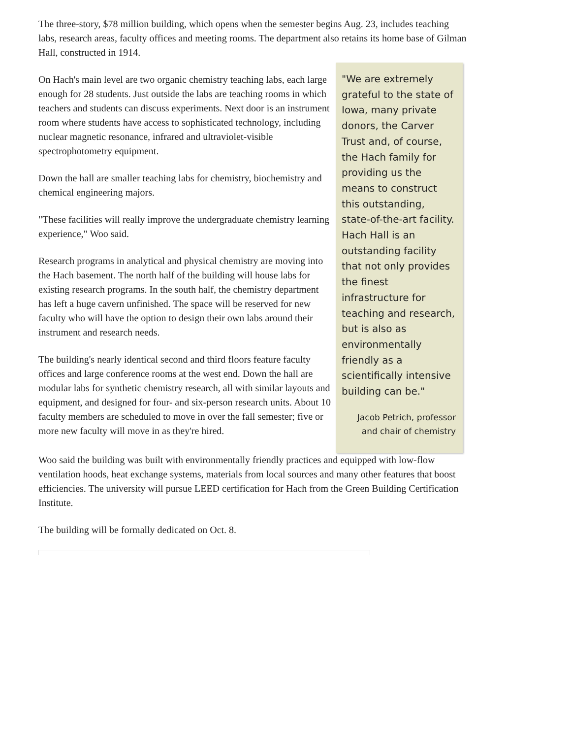The three-story, $78 million building, which opens when the semester begins Aug. 23, includes teaching labs, research areas, faculty offices and meeting rooms. The department also retains its home base of Gilman Hall, constructed in 1914.
On Hach's main level are two organic chemistry teaching labs, each large enough for 28 students. Just outside the labs are teaching rooms in which teachers and students can discuss experiments. Next door is an instrument room where students have access to sophisticated technology, including nuclear magnetic resonance, infrared and ultraviolet-visible spectrophotometry equipment.
Down the hall are smaller teaching labs for chemistry, biochemistry and chemical engineering majors.
"These facilities will really improve the undergraduate chemistry learning experience," Woo said.
Research programs in analytical and physical chemistry are moving into the Hach basement. The north half of the building will house labs for existing research programs. In the south half, the chemistry department has left a huge cavern unfinished. The space will be reserved for new faculty who will have the option to design their own labs around their instrument and research needs.
The building's nearly identical second and third floors feature faculty offices and large conference rooms at the west end. Down the hall are modular labs for synthetic chemistry research, all with similar layouts and equipment, and designed for four- and six-person research units. About 10 faculty members are scheduled to move in over the fall semester; five or more new faculty will move in as they're hired.
"We are extremely grateful to the state of Iowa, many private donors, the Carver Trust and, of course, the Hach family for providing us the means to construct this outstanding, state-of-the-art facility. Hach Hall is an outstanding facility that not only provides the finest infrastructure for teaching and research, but is also as environmentally friendly as a scientifically intensive building can be."
Jacob Petrich, professor and chair of chemistry
Woo said the building was built with environmentally friendly practices and equipped with low-flow ventilation hoods, heat exchange systems, materials from local sources and many other features that boost efficiencies. The university will pursue LEED certification for Hach from the Green Building Certification Institute.
The building will be formally dedicated on Oct. 8.